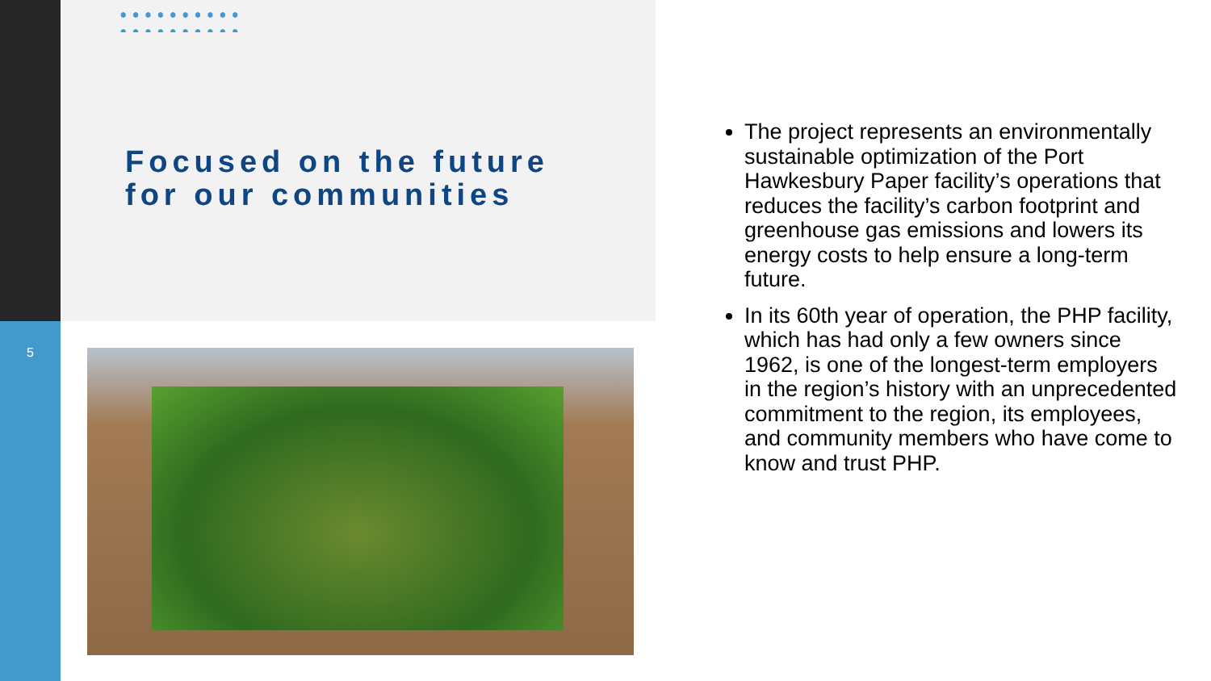5
Focused on the future for our communities
The project represents an environmentally sustainable optimization of the Port Hawkesbury Paper facility’s operations that reduces the facility’s carbon footprint and greenhouse gas emissions and lowers its energy costs to help ensure a long-term future.
In its 60th year of operation, the PHP facility, which has had only a few owners since 1962, is one of the longest-term employers in the region’s history with an unprecedented commitment to the region, its employees, and community members who have come to know and trust PHP.